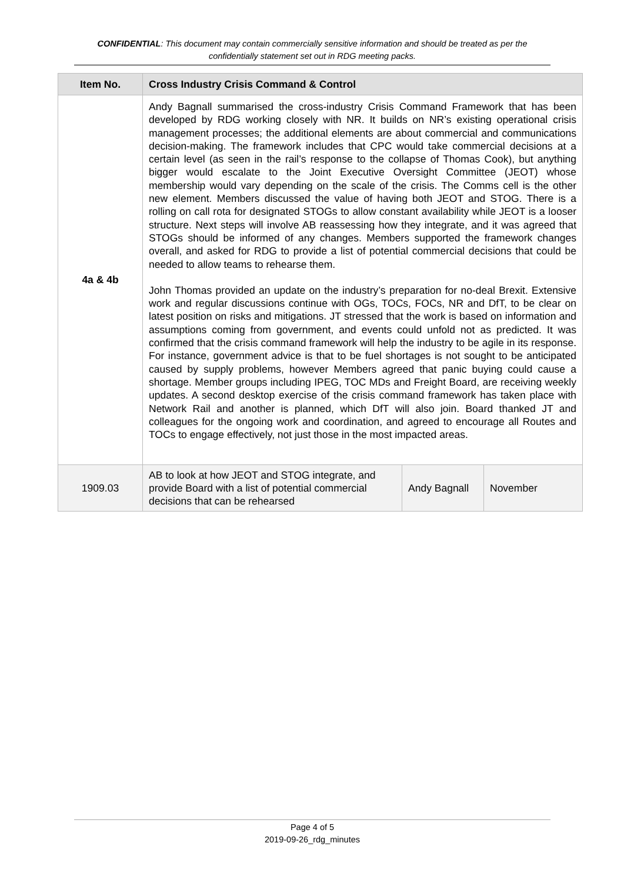CONFIDENTIAL: This document may contain commercially sensitive information and should be treated as per the confidentially statement set out in RDG meeting packs.
| Item No. | Cross Industry Crisis Command & Control | | |
| --- | --- | --- | --- |
| 4a & 4b | Andy Bagnall summarised the cross-industry Crisis Command Framework that has been developed by RDG working closely with NR. It builds on NR’s existing operational crisis management processes; the additional elements are about commercial and communications decision-making. The framework includes that CPC would take commercial decisions at a certain level (as seen in the rail’s response to the collapse of Thomas Cook), but anything bigger would escalate to the Joint Executive Oversight Committee (JEOT) whose membership would vary depending on the scale of the crisis. The Comms cell is the other new element. Members discussed the value of having both JEOT and STOG. There is a rolling on call rota for designated STOGs to allow constant availability while JEOT is a looser structure. Next steps will involve AB reassessing how they integrate, and it was agreed that STOGs should be informed of any changes. Members supported the framework changes overall, and asked for RDG to provide a list of potential commercial decisions that could be needed to allow teams to rehearse them. John Thomas provided an update on the industry’s preparation for no-deal Brexit. Extensive work and regular discussions continue with OGs, TOCs, FOCs, NR and DfT, to be clear on latest position on risks and mitigations. JT stressed that the work is based on information and assumptions coming from government, and events could unfold not as predicted. It was confirmed that the crisis command framework will help the industry to be agile in its response. For instance, government advice is that to be fuel shortages is not sought to be anticipated caused by supply problems, however Members agreed that panic buying could cause a shortage. Member groups including IPEG, TOC MDs and Freight Board, are receiving weekly updates. A second desktop exercise of the crisis command framework has taken place with Network Rail and another is planned, which DfT will also join. Board thanked JT and colleagues for the ongoing work and coordination, and agreed to encourage all Routes and TOCs to engage effectively, not just those in the most impacted areas. | | |
| 1909.03 | AB to look at how JEOT and STOG integrate, and provide Board with a list of potential commercial decisions that can be rehearsed | Andy Bagnall | November |
Page 4 of 5
2019-09-26_rdg_minutes